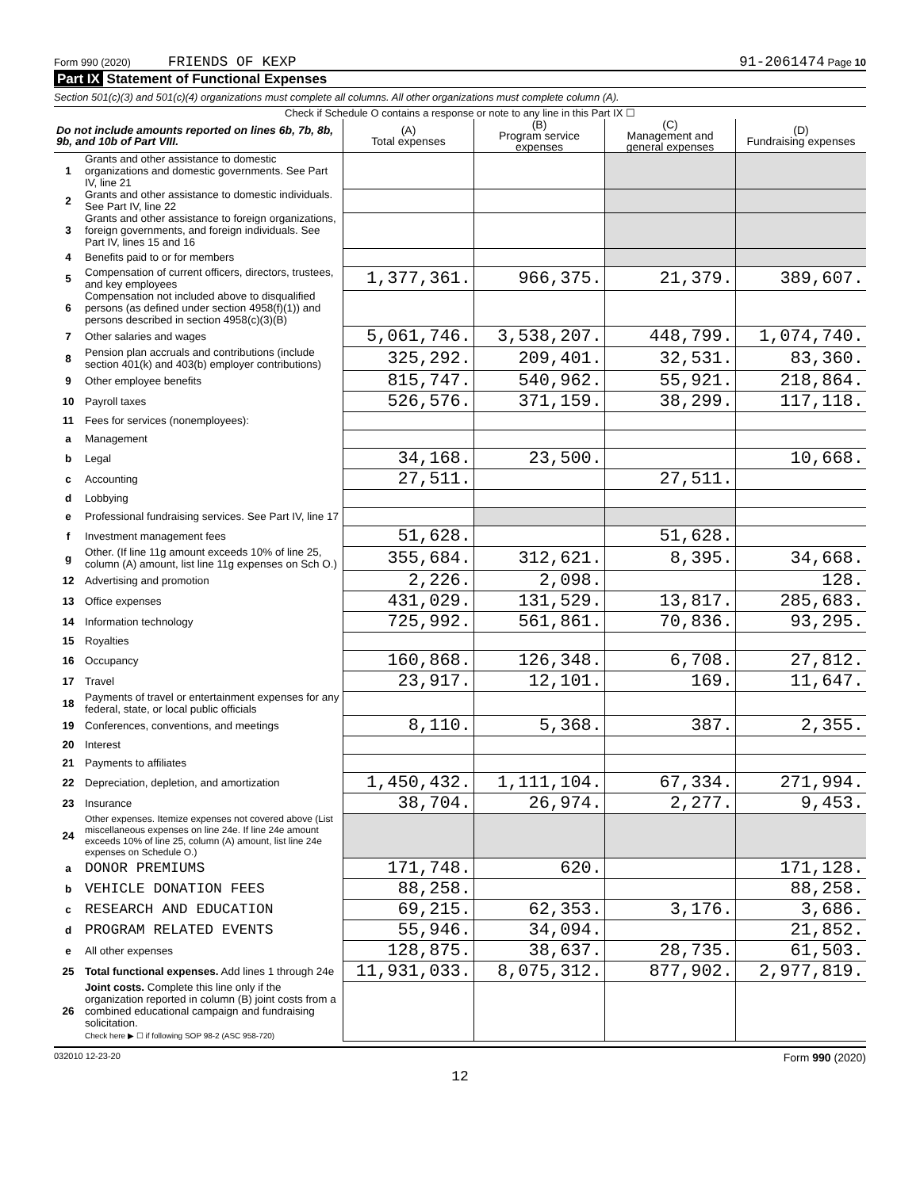Form 990 (2020) FRIENDS OF KEXP 91-2061474 Page 10
Part IX Statement of Functional Expenses
Section 501(c)(3) and 501(c)(4) organizations must complete all columns. All other organizations must complete column (A).
Check if Schedule O contains a response or note to any line in this Part IX ☐
| Do not include amounts reported on lines 6b, 7b, 8b, 9b, and 10b of Part VIII. | | (A) Total expenses | (B) Program service expenses | (C) Management and general expenses | (D) Fundraising expenses |
| --- | --- | --- | --- | --- | --- |
| 1 | Grants and other assistance to domestic organizations and domestic governments. See Part IV, line 21 | | | | |
| 2 | Grants and other assistance to domestic individuals. See Part IV, line 22 | | | | |
| 3 | Grants and other assistance to foreign organizations, foreign governments, and foreign individuals. See Part IV, lines 15 and 16 | | | | |
| 4 | Benefits paid to or for members | | | | |
| 5 | Compensation of current officers, directors, trustees, and key employees | 1,377,361. | 966,375. | 21,379. | 389,607. |
| 6 | Compensation not included above to disqualified persons (as defined under section 4958(f)(1)) and persons described in section 4958(c)(3)(B) | | | | |
| 7 | Other salaries and wages | 5,061,746. | 3,538,207. | 448,799. | 1,074,740. |
| 8 | Pension plan accruals and contributions (include section 401(k) and 403(b) employer contributions) | 325,292. | 209,401. | 32,531. | 83,360. |
| 9 | Other employee benefits | 815,747. | 540,962. | 55,921. | 218,864. |
| 10 | Payroll taxes | 526,576. | 371,159. | 38,299. | 117,118. |
| 11 | Fees for services (nonemployees): | | | | |
| a | Management | | | | |
| b | Legal | 34,168. | 23,500. | | 10,668. |
| c | Accounting | 27,511. | | 27,511. | |
| d | Lobbying | | | | |
| e | Professional fundraising services. See Part IV, line 17 | | | | |
| f | Investment management fees | 51,628. | | 51,628. | |
| g | Other. (If line 11g amount exceeds 10% of line 25, column (A) amount, list line 11g expenses on Sch O.) | 355,684. | 312,621. | 8,395. | 34,668. |
| 12 | Advertising and promotion | 2,226. | 2,098. | | 128. |
| 13 | Office expenses | 431,029. | 131,529. | 13,817. | 285,683. |
| 14 | Information technology | 725,992. | 561,861. | 70,836. | 93,295. |
| 15 | Royalties | | | | |
| 16 | Occupancy | 160,868. | 126,348. | 6,708. | 27,812. |
| 17 | Travel | 23,917. | 12,101. | 169. | 11,647. |
| 18 | Payments of travel or entertainment expenses for any federal, state, or local public officials | | | | |
| 19 | Conferences, conventions, and meetings | 8,110. | 5,368. | 387. | 2,355. |
| 20 | Interest | | | | |
| 21 | Payments to affiliates | | | | |
| 22 | Depreciation, depletion, and amortization | 1,450,432. | 1,111,104. | 67,334. | 271,994. |
| 23 | Insurance | 38,704. | 26,974. | 2,277. | 9,453. |
| 24 | Other expenses. Itemize expenses not covered above (List miscellaneous expenses on line 24e. If line 24e amount exceeds 10% of line 25, column (A) amount, list line 24e expenses on Schedule O.) | | | | |
| a | DONOR PREMIUMS | 171,748. | 620. | | 171,128. |
| b | VEHICLE DONATION FEES | 88,258. | | | 88,258. |
| c | RESEARCH AND EDUCATION | 69,215. | 62,353. | 3,176. | 3,686. |
| d | PROGRAM RELATED EVENTS | 55,946. | 34,094. | | 21,852. |
| e | All other expenses | 128,875. | 38,637. | 28,735. | 61,503. |
| 25 | Total functional expenses. Add lines 1 through 24e | 11,931,033. | 8,075,312. | 877,902. | 2,977,819. |
| 26 | Joint costs. Complete this line only if the organization reported in column (B) joint costs from a combined educational campaign and fundraising solicitation. Check here ▶ ☐ if following SOP 98-2 (ASC 958-720) | | | | |
032010 12-23-20 Form 990 (2020)
12